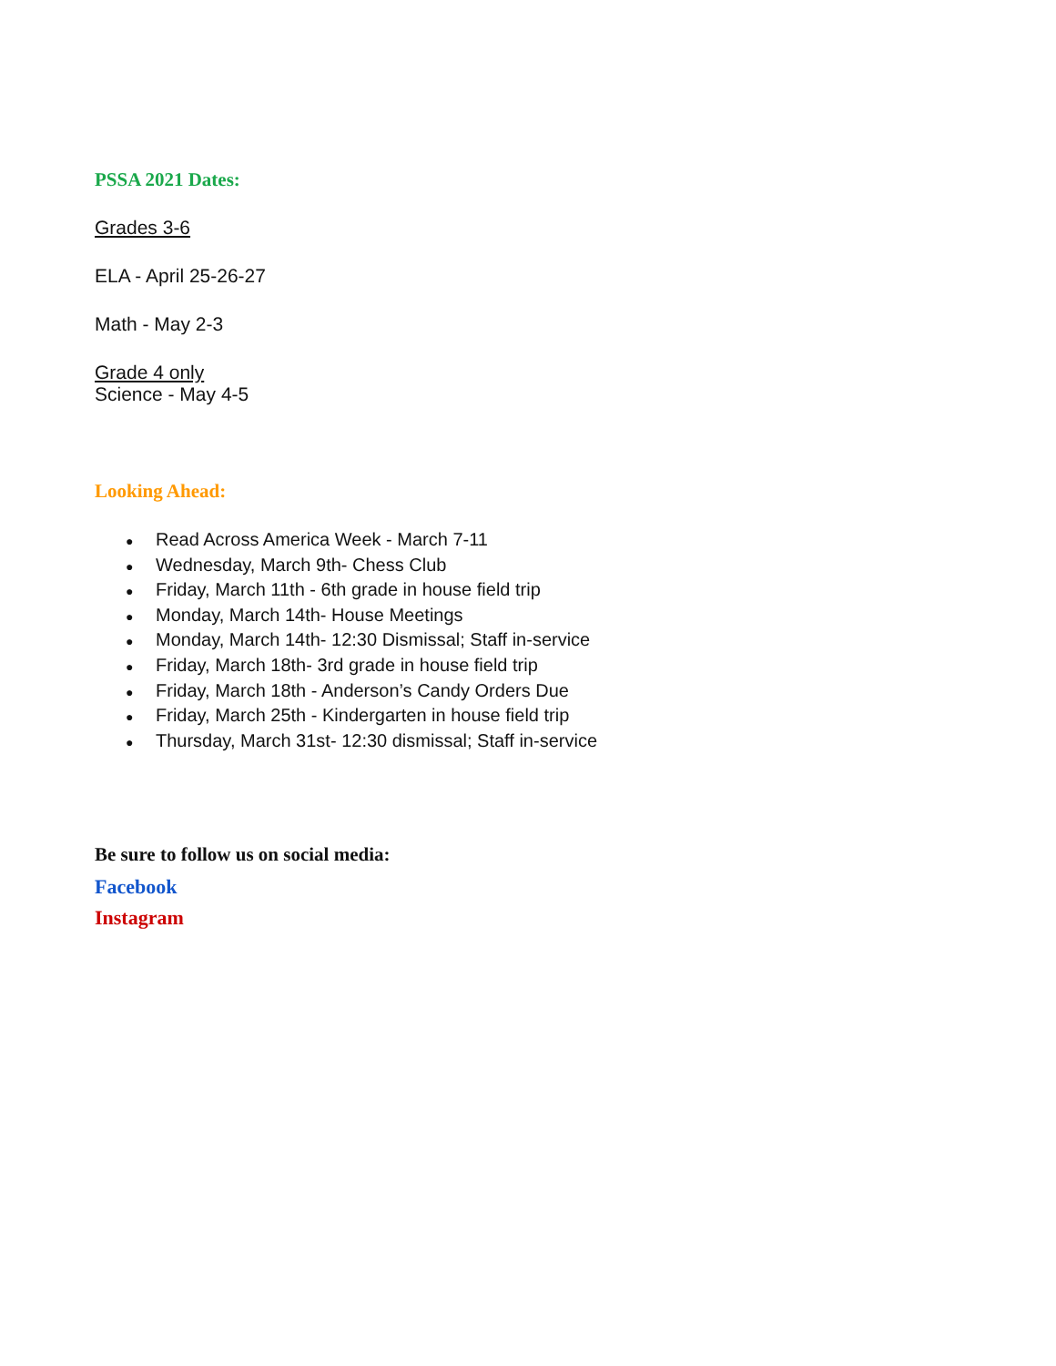PSSA 2021 Dates:
Grades 3-6
ELA - April 25-26-27
Math - May 2-3
Grade 4 only
Science - May 4-5
Looking Ahead:
● Read Across America Week - March 7-11
● Wednesday, March 9th- Chess Club
● Friday, March 11th - 6th grade in house field trip
● Monday, March 14th- House Meetings
● Monday, March 14th- 12:30 Dismissal; Staff in-service
● Friday, March 18th- 3rd grade in house field trip
● Friday, March 18th - Anderson’s Candy Orders Due
● Friday, March 25th - Kindergarten in house field trip
● Thursday, March 31st- 12:30 dismissal; Staff in-service
Be sure to follow us on social media:
Facebook
Instagram